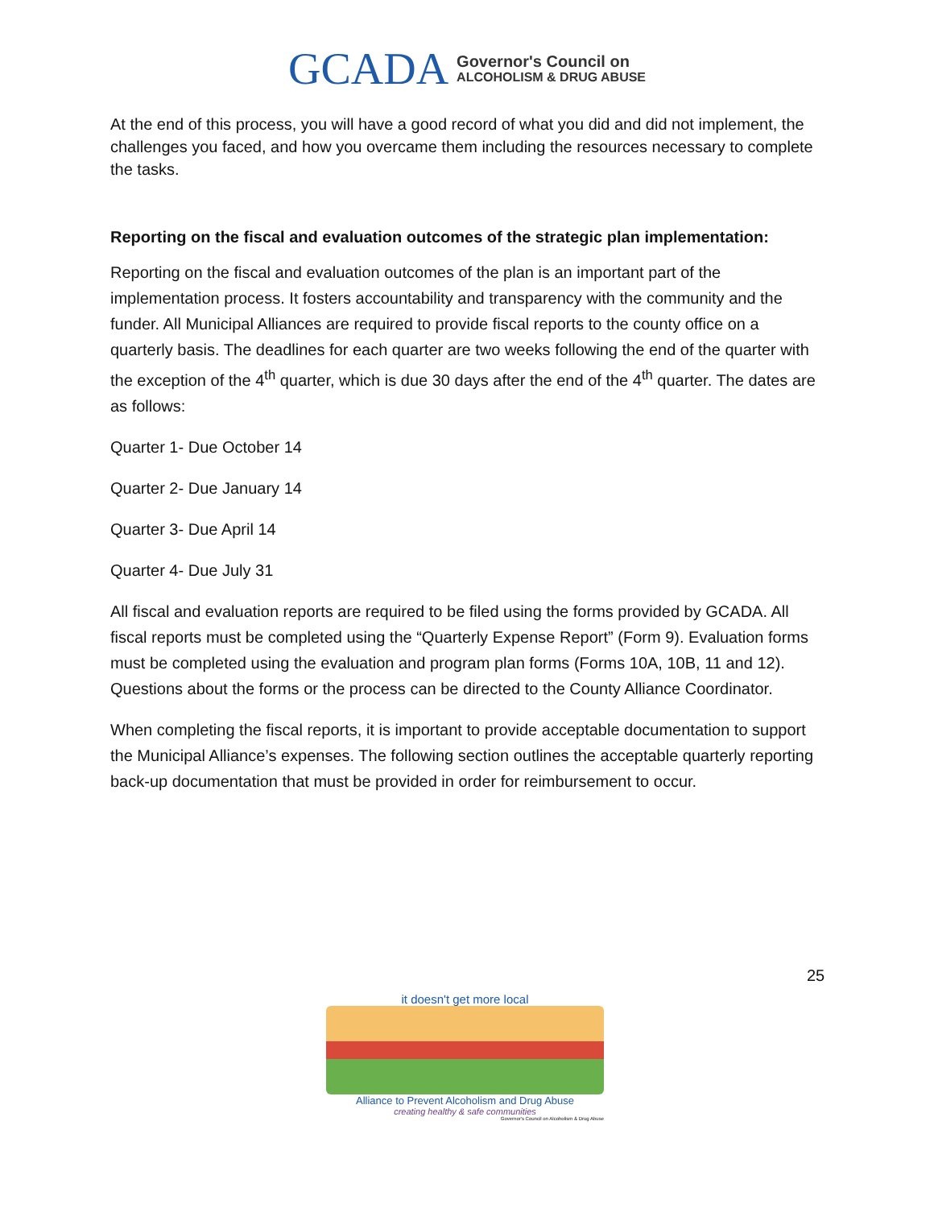GCADA
Governor's Council on
ALCOHOLISM & DRUG ABUSE
At the end of this process, you will have a good record of what you did and did not implement, the challenges you faced, and how you overcame them including the resources necessary to complete the tasks.
Reporting on the fiscal and evaluation outcomes of the strategic plan implementation:
Reporting on the fiscal and evaluation outcomes of the plan is an important part of the implementation process. It fosters accountability and transparency with the community and the funder. All Municipal Alliances are required to provide fiscal reports to the county office on a quarterly basis. The deadlines for each quarter are two weeks following the end of the quarter with the exception of the 4<sup>th</sup> quarter, which is due 30 days after the end of the 4<sup>th</sup> quarter. The dates are as follows:
Quarter 1- Due October 14
Quarter 2- Due January 14
Quarter 3- Due April 14
Quarter 4- Due July 31
All fiscal and evaluation reports are required to be filed using the forms provided by GCADA. All fiscal reports must be completed using the “Quarterly Expense Report” (Form 9). Evaluation forms must be completed using the evaluation and program plan forms (Forms 10A, 10B, 11 and 12). Questions about the forms or the process can be directed to the County Alliance Coordinator.
When completing the fiscal reports, it is important to provide acceptable documentation to support the Municipal Alliance’s expenses. The following section outlines the acceptable quarterly reporting back-up documentation that must be provided in order for reimbursement to occur.
25
it doesn't get more local
Alliance to Prevent Alcoholism and Drug Abuse
creating healthy & safe communities
Governor's Council on Alcoholism & Drug Abuse